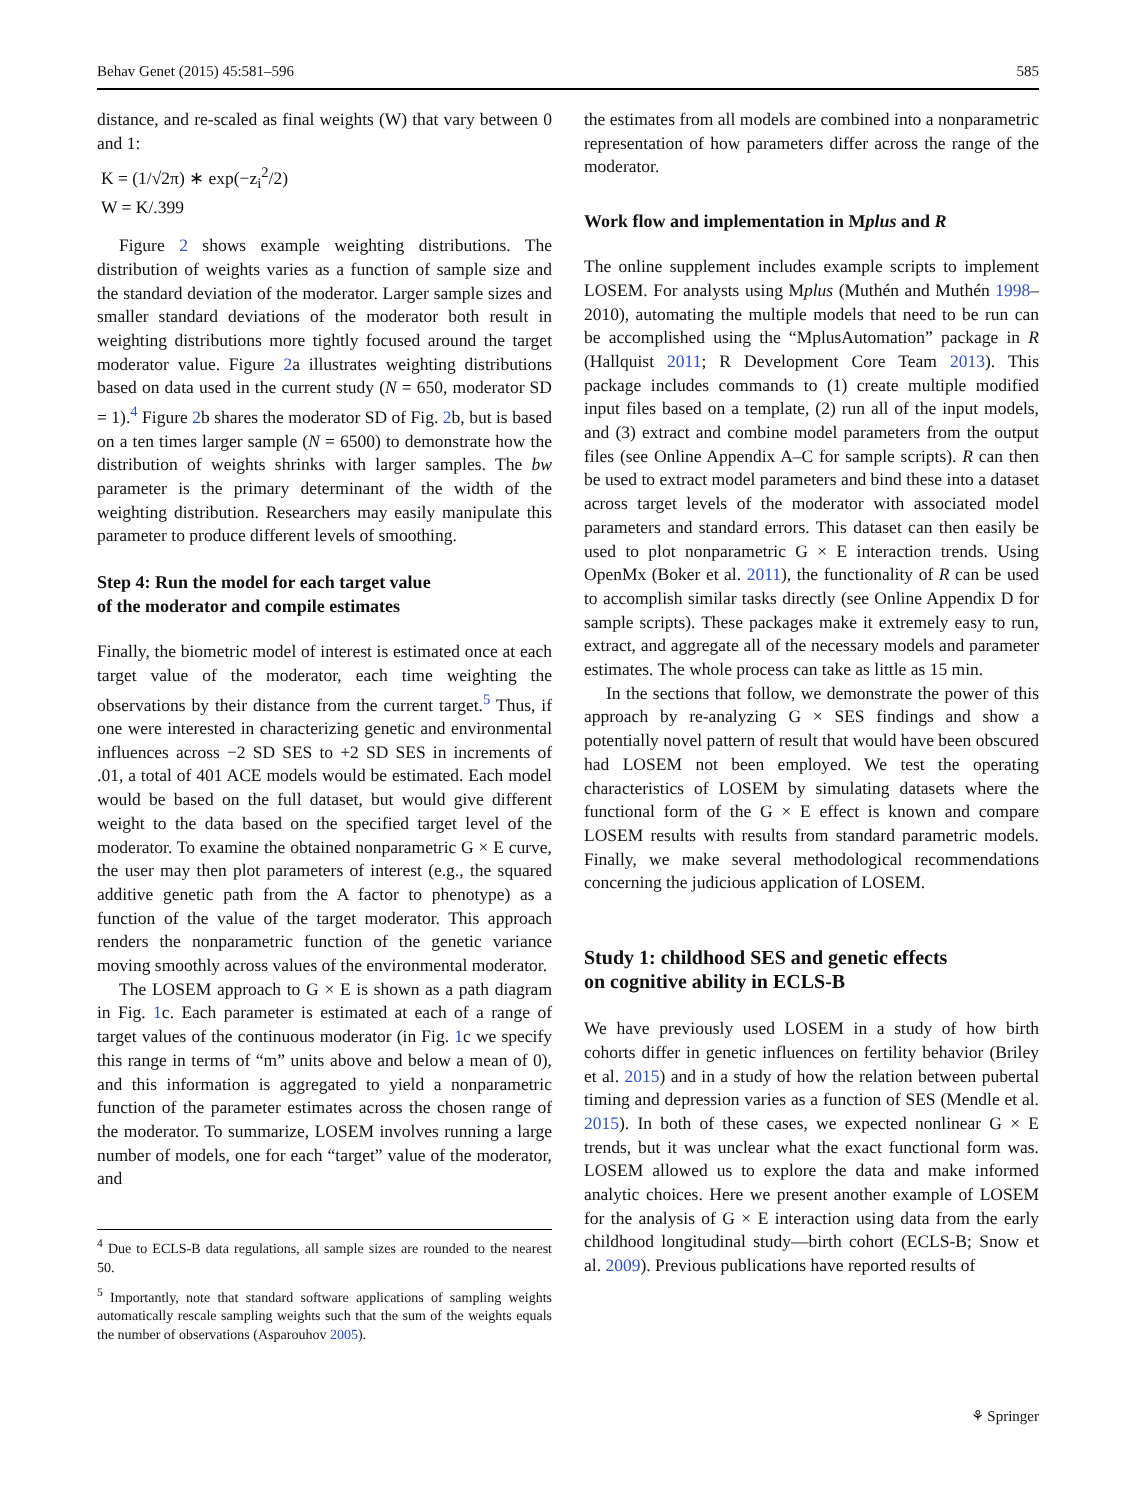Behav Genet (2015) 45:581–596 585
distance, and re-scaled as final weights (W) that vary between 0 and 1:
K = (1/√2π) ∗ exp(−z<sub>i</sub><sup>2</sup>/2)
W = K/.399
Figure 2 shows example weighting distributions. The distribution of weights varies as a function of sample size and the standard deviation of the moderator. Larger sample sizes and smaller standard deviations of the moderator both result in weighting distributions more tightly focused around the target moderator value. Figure 2a illustrates weighting distributions based on data used in the current study (N = 650, moderator SD = 1).<sup>4</sup> Figure 2b shares the moderator SD of Fig. 2b, but is based on a ten times larger sample (N = 6500) to demonstrate how the distribution of weights shrinks with larger samples. The bw parameter is the primary determinant of the width of the weighting distribution. Researchers may easily manipulate this parameter to produce different levels of smoothing.
Step 4: Run the model for each target value
of the moderator and compile estimates
Finally, the biometric model of interest is estimated once at each target value of the moderator, each time weighting the observations by their distance from the current target.<sup>5</sup> Thus, if one were interested in characterizing genetic and environmental influences across −2 SD SES to +2 SD SES in increments of .01, a total of 401 ACE models would be estimated. Each model would be based on the full dataset, but would give different weight to the data based on the specified target level of the moderator. To examine the obtained nonparametric G × E curve, the user may then plot parameters of interest (e.g., the squared additive genetic path from the A factor to phenotype) as a function of the value of the target moderator. This approach renders the nonparametric function of the genetic variance moving smoothly across values of the environmental moderator.
The LOSEM approach to G × E is shown as a path diagram in Fig. 1c. Each parameter is estimated at each of a range of target values of the continuous moderator (in Fig. 1c we specify this range in terms of “m” units above and below a mean of 0), and this information is aggregated to yield a nonparametric function of the parameter estimates across the chosen range of the moderator. To summarize, LOSEM involves running a large number of models, one for each “target” value of the moderator, and
<sup>4</sup> Due to ECLS-B data regulations, all sample sizes are rounded to the nearest 50.
<sup>5</sup> Importantly, note that standard software applications of sampling weights automatically rescale sampling weights such that the sum of the weights equals the number of observations (Asparouhov 2005).
the estimates from all models are combined into a nonparametric representation of how parameters differ across the range of the moderator.
Work flow and implementation in Mplus and R
The online supplement includes example scripts to implement LOSEM. For analysts using Mplus (Muthén and Muthén 1998–2010), automating the multiple models that need to be run can be accomplished using the “MplusAutomation” package in R (Hallquist 2011; R Development Core Team 2013). This package includes commands to (1) create multiple modified input files based on a template, (2) run all of the input models, and (3) extract and combine model parameters from the output files (see Online Appendix A–C for sample scripts). R can then be used to extract model parameters and bind these into a dataset across target levels of the moderator with associated model parameters and standard errors. This dataset can then easily be used to plot nonparametric G × E interaction trends. Using OpenMx (Boker et al. 2011), the functionality of R can be used to accomplish similar tasks directly (see Online Appendix D for sample scripts). These packages make it extremely easy to run, extract, and aggregate all of the necessary models and parameter estimates. The whole process can take as little as 15 min.
In the sections that follow, we demonstrate the power of this approach by re-analyzing G × SES findings and show a potentially novel pattern of result that would have been obscured had LOSEM not been employed. We test the operating characteristics of LOSEM by simulating datasets where the functional form of the G × E effect is known and compare LOSEM results with results from standard parametric models. Finally, we make several methodological recommendations concerning the judicious application of LOSEM.
Study 1: childhood SES and genetic effects
on cognitive ability in ECLS-B
We have previously used LOSEM in a study of how birth cohorts differ in genetic influences on fertility behavior (Briley et al. 2015) and in a study of how the relation between pubertal timing and depression varies as a function of SES (Mendle et al. 2015). In both of these cases, we expected nonlinear G × E trends, but it was unclear what the exact functional form was. LOSEM allowed us to explore the data and make informed analytic choices. Here we present another example of LOSEM for the analysis of G × E interaction using data from the early childhood longitudinal study—birth cohort (ECLS-B; Snow et al. 2009). Previous publications have reported results of
⚘ Springer